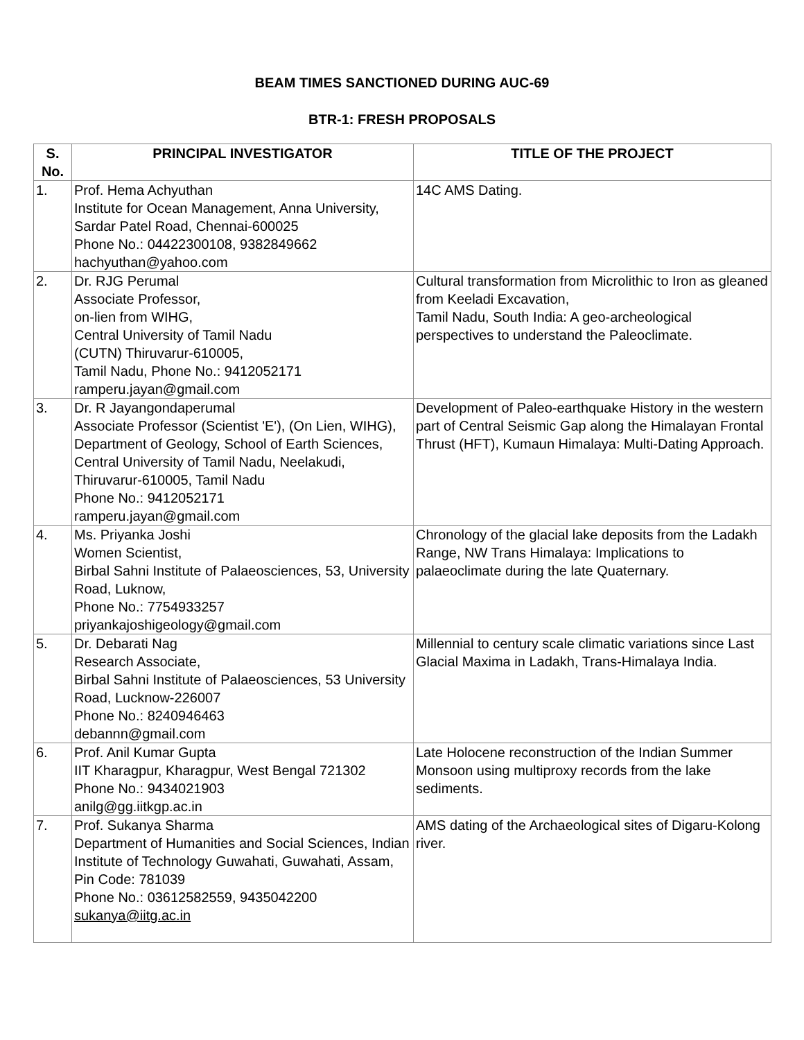BEAM TIMES SANCTIONED DURING AUC-69
BTR-1: FRESH PROPOSALS
| S. No. | PRINCIPAL INVESTIGATOR | TITLE OF THE PROJECT |
| --- | --- | --- |
| 1. | Prof. Hema Achyuthan Institute for Ocean Management, Anna University, Sardar Patel Road, Chennai-600025 Phone No.: 04422300108, 9382849662 hachyuthan@yahoo.com | 14C AMS Dating. |
| 2. | Dr. RJG Perumal Associate Professor, on-lien from WIHG, Central University of Tamil Nadu (CUTN) Thiruvarur-610005, Tamil Nadu, Phone No.: 9412052171 ramperu.jayan@gmail.com | Cultural transformation from Microlithic to Iron as gleaned from Keeladi Excavation, Tamil Nadu, South India: A geo-archeological perspectives to understand the Paleoclimate. |
| 3. | Dr. R Jayangondaperumal Associate Professor (Scientist 'E'), (On Lien, WIHG), Department of Geology, School of Earth Sciences, Central University of Tamil Nadu, Neelakudi, Thiruvarur-610005, Tamil Nadu Phone No.: 9412052171 ramperu.jayan@gmail.com | Development of Paleo-earthquake History in the western part of Central Seismic Gap along the Himalayan Frontal Thrust (HFT), Kumaun Himalaya: Multi-Dating Approach. |
| 4. | Ms. Priyanka Joshi Women Scientist, Birbal Sahni Institute of Palaeosciences, 53, University Road, Luknow, Phone No.: 7754933257 priyankajoshigeology@gmail.com | Chronology of the glacial lake deposits from the Ladakh Range, NW Trans Himalaya: Implications to palaeoclimate during the late Quaternary. |
| 5. | Dr. Debarati Nag Research Associate, Birbal Sahni Institute of Palaeosciences, 53 University Road, Lucknow-226007 Phone No.: 8240946463 debannn@gmail.com | Millennial to century scale climatic variations since Last Glacial Maxima in Ladakh, Trans-Himalaya India. |
| 6. | Prof. Anil Kumar Gupta IIT Kharagpur, Kharagpur, West Bengal 721302 Phone No.: 9434021903 anilg@gg.iitkgp.ac.in | Late Holocene reconstruction of the Indian Summer Monsoon using multiproxy records from the lake sediments. |
| 7. | Prof. Sukanya Sharma Department of Humanities and Social Sciences, Indian Institute of Technology Guwahati, Guwahati, Assam, Pin Code: 781039 Phone No.: 03612582559, 9435042200 sukanya@iitg.ac.in | AMS dating of the Archaeological sites of Digaru-Kolong river. |